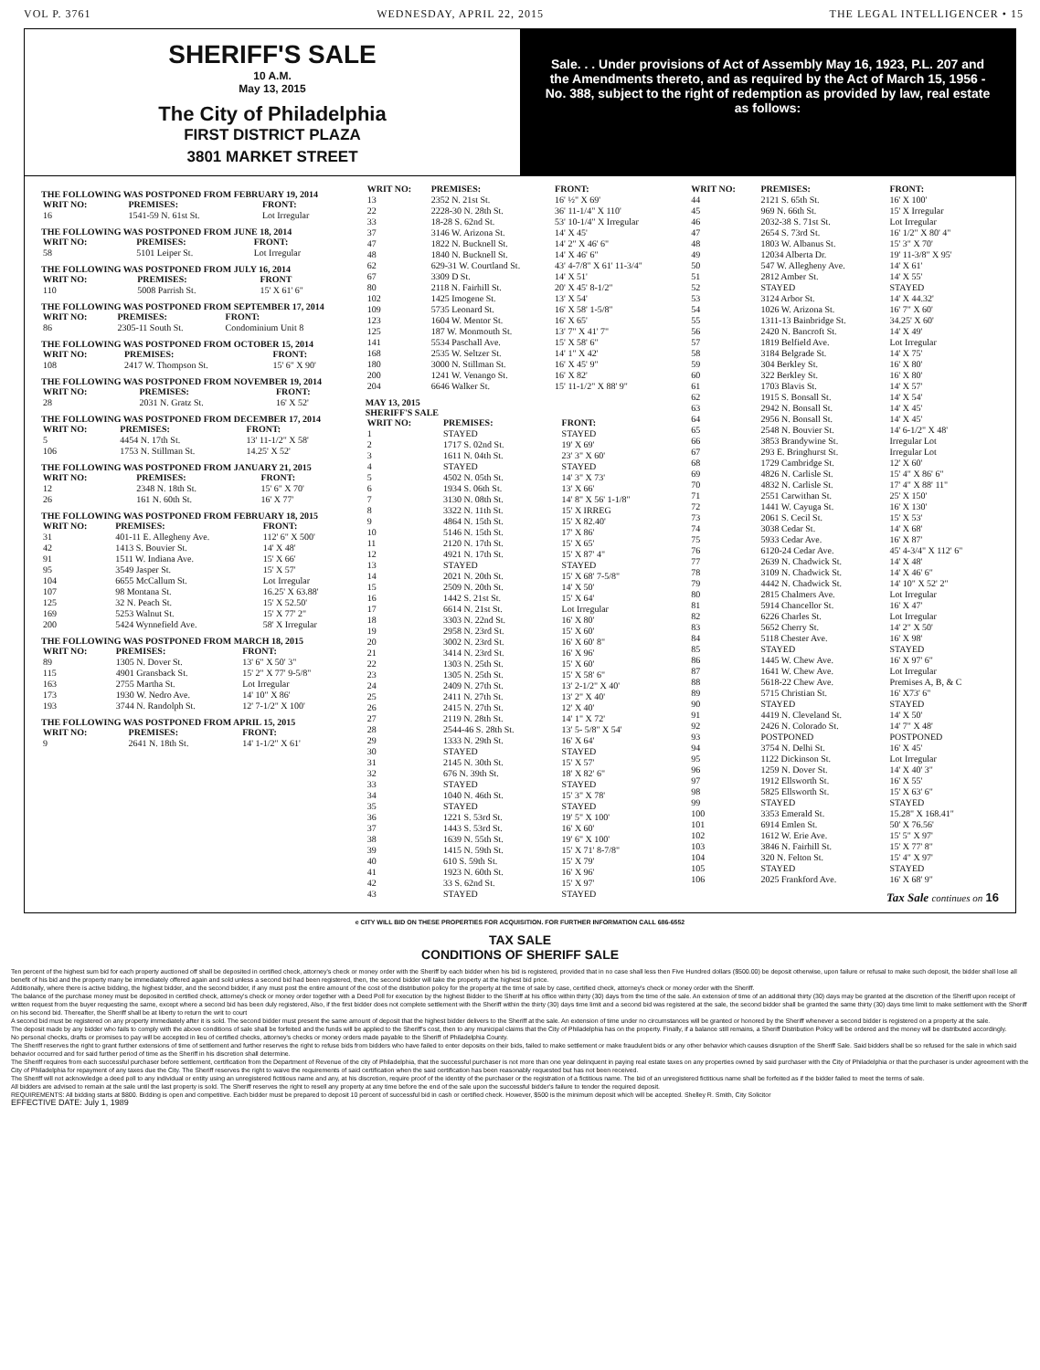VOL P. 3761 WEDNESDAY, APRIL 22, 2015 THE LEGAL INTELLIGENCER • 15
SHERIFF'S SALE
10 A.M.
May 13, 2015
The City of Philadelphia
FIRST DISTRICT PLAZA
3801 MARKET STREET
Sale. . . Under provisions of Act of Assembly May 16, 1923, P.L. 207 and the Amendments thereto, and as required by the Act of March 15, 1956 - No. 388, subject to the right of redemption as provided by law, real estate as follows:
THE FOLLOWING WAS POSTPONED FROM FEBRUARY 19, 2014
| WRIT NO: | PREMISES: | FRONT: |
| --- | --- | --- |
| 16 | 1541-59 N. 61st St. | Lot Irregular |
THE FOLLOWING WAS POSTPONED FROM JUNE 18, 2014
| WRIT NO: | PREMISES: | FRONT: |
| --- | --- | --- |
| 58 | 5101 Leiper St. | Lot Irregular |
THE FOLLOWING WAS POSTPONED FROM JULY 16, 2014
| WRIT NO: | PREMISES: | FRONT |
| --- | --- | --- |
| 110 | 5008 Parrish St. | 15' X 61' 6" |
THE FOLLOWING WAS POSTPONED FROM SEPTEMBER 17, 2014
| WRIT NO: | PREMISES: | FRONT: |
| --- | --- | --- |
| 86 | 2305-11 South St. | Condominium Unit 8 |
THE FOLLOWING WAS POSTPONED FROM OCTOBER 15, 2014
| WRIT NO: | PREMISES: | FRONT: |
| --- | --- | --- |
| 108 | 2417 W. Thompson St. | 15' 6" X 90' |
THE FOLLOWING WAS POSTPONED FROM NOVEMBER 19, 2014
| WRIT NO: | PREMISES: | FRONT: |
| --- | --- | --- |
| 28 | 2031 N. Gratz St. | 16' X 52' |
THE FOLLOWING WAS POSTPONED FROM DECEMBER 17, 2014
| WRIT NO: | PREMISES: | FRONT: |
| --- | --- | --- |
| 5 | 4454 N. 17th St. | 13' 11-1/2" X 58' |
| 106 | 1753 N. Stillman St. | 14.25' X 52' |
THE FOLLOWING WAS POSTPONED FROM JANUARY 21, 2015
| WRIT NO: | PREMISES: | FRONT: |
| --- | --- | --- |
| 12 | 2348 N. 18th St. | 15' 6" X 70' |
| 26 | 161 N. 60th St. | 16' X 77' |
THE FOLLOWING WAS POSTPONED FROM FEBRUARY 18, 2015
| WRIT NO: | PREMISES: | FRONT: |
| --- | --- | --- |
| 31 | 401-11 E. Allegheny Ave. | 112' 6" X 500' |
| 42 | 1413 S. Bouvier St. | 14' X 48' |
| 91 | 1511 W. Indiana Ave. | 15' X 66' |
| 95 | 3549 Jasper St. | 15' X 57' |
| 104 | 6655 McCallum St. | Lot Irregular |
| 107 | 98 Montana St. | 16.25' X 63.88' |
| 125 | 32 N. Peach St. | 15' X 52.50' |
| 169 | 5253 Walnut St. | 15' X 77' 2" |
| 200 | 5424 Wynnefield Ave. | 58' X Irregular |
THE FOLLOWING WAS POSTPONED FROM MARCH 18, 2015
| WRIT NO: | PREMISES: | FRONT: |
| --- | --- | --- |
| 89 | 1305 N. Dover St. | 13' 6" X 50' 3" |
| 115 | 4901 Gransback St. | 15' 2" X 77' 9-5/8" |
| 163 | 2755 Martha St. | Lot Irregular |
| 173 | 1930 W. Nedro Ave. | 14' 10" X 86' |
| 193 | 3744 N. Randolph St. | 12' 7-1/2" X 100' |
THE FOLLOWING WAS POSTPONED FROM APRIL 15, 2015
| WRIT NO: | PREMISES: | FRONT: |
| --- | --- | --- |
| 9 | 2641 N. 18th St. | 14' 1-1/2" X 61' |
| WRIT NO: | PREMISES: | FRONT: |
| --- | --- | --- |
| 13 | 2352 N. 21st St. | 16' ½" X 69' |
| 22 | 2228-30 N. 28th St. | 36' 11-1/4" X 110' |
| 33 | 18-28 S. 62nd St. | 53' 10-1/4" X Irregular |
| 37 | 3146 W. Arizona St. | 14' X 45' |
| 47 | 1822 N. Bucknell St. | 14' 2" X 46' 6" |
| 48 | 1840 N. Bucknell St. | 14' X 46' 6" |
| 62 | 629-31 W. Courtland St. | 43' 4-7/8" X 61' 11-3/4" |
| 67 | 3309 D St. | 14' X 51' |
| 80 | 2118 N. Fairhill St. | 20' X 45' 8-1/2" |
| 102 | 1425 Imogene St. | 13' X 54' |
| 109 | 5735 Leonard St. | 16' X 58' 1-5/8" |
| 123 | 1604 W. Mentor St. | 16' X 65' |
| 125 | 187 W. Monmouth St. | 13' 7" X 41' 7" |
| 141 | 5534 Paschall Ave. | 15' X 58' 6" |
| 168 | 2535 W. Seltzer St. | 14' 1" X 42' |
| 180 | 3000 N. Stillman St. | 16' X 45' 9" |
| 200 | 1241 W. Venango St. | 16' X 82' |
| 204 | 6646 Walker St. | 15' 11-1/2" X 88' 9" |
MAY 13, 2015
SHERIFF'S SALE
| WRIT NO: | PREMISES: | FRONT: |
| --- | --- | --- |
| 1 | STAYED | STAYED |
| 2 | 1717 S. 02nd St. | 19' X 69' |
| 3 | 1611 N. 04th St. | 23' 3" X 60' |
| 4 | STAYED | STAYED |
| 5 | 4502 N. 05th St. | 14' 3" X 73' |
| 6 | 1934 S. 06th St. | 13' X 66' |
| 7 | 3130 N. 08th St. | 14' 8" X 56' 1-1/8" |
| 8 | 3322 N. 11th St. | 15' X IRREG |
| 9 | 4864 N. 15th St. | 15' X 82.40' |
| 10 | 5146 N. 15th St. | 17' X 86' |
| 11 | 2120 N. 17th St. | 15' X 65' |
| 12 | 4921 N. 17th St. | 15' X 87' 4" |
| 13 | STAYED | STAYED |
| 14 | 2021 N. 20th St. | 15' X 68' 7-5/8" |
| 15 | 2509 N. 20th St. | 14' X 50' |
| 16 | 1442 S. 21st St. | 15' X 64' |
| 17 | 6614 N. 21st St. | Lot Irregular |
| 18 | 3303 N. 22nd St. | 16' X 80' |
| 19 | 2958 N. 23rd St. | 15' X 60' |
| 20 | 3002 N. 23rd St. | 16' X 60' 8" |
| 21 | 3414 N. 23rd St. | 16' X 96' |
| 22 | 1303 N. 25th St. | 15' X 60' |
| 23 | 1305 N. 25th St. | 15' X 58' 6" |
| 24 | 2409 N. 27th St. | 13' 2-1/2" X 40' |
| 25 | 2411 N. 27th St. | 13' 2" X 40' |
| 26 | 2415 N. 27th St. | 12' X 40' |
| 27 | 2119 N. 28th St. | 14' 1" X 72' |
| 28 | 2544-46 S. 28th St. | 13' 5- 5/8" X 54' |
| 29 | 1333 N. 29th St. | 16' X 64' |
| 30 | STAYED | STAYED |
| 31 | 2145 N. 30th St. | 15' X 57' |
| 32 | 676 N. 39th St. | 18' X 82' 6" |
| 33 | STAYED | STAYED |
| 34 | 1040 N. 46th St. | 15' 3" X 78' |
| 35 | STAYED | STAYED |
| 36 | 1221 S. 53rd St. | 19' 5" X 100' |
| 37 | 1443 S. 53rd St. | 16' X 60' |
| 38 | 1639 N. 55th St. | 19' 6" X 100' |
| 39 | 1415 N. 59th St. | 15' X 71' 8-7/8" |
| 40 | 610 S. 59th St. | 15' X 79' |
| 41 | 1923 N. 60th St. | 16' X 96' |
| 42 | 33 S. 62nd St. | 15' X 97' |
| 43 | STAYED | STAYED |
| WRIT NO: | PREMISES: | FRONT: |
| --- | --- | --- |
| 44 | 2121 S. 65th St. | 16' X 100' |
| 45 | 969 N. 66th St. | 15' X Irregular |
| 46 | 2032-38 S. 71st St. | Lot Irregular |
| 47 | 2654 S. 73rd St. | 16' 1/2" X 80' 4" |
| 48 | 1803 W. Albanus St. | 15' 3" X 70' |
| 49 | 12034 Alberta Dr. | 19' 11-3/8" X 95' |
| 50 | 547 W. Allegheny Ave. | 14' X 61' |
| 51 | 2812 Amber St. | 14' X 55' |
| 52 | STAYED | STAYED |
| 53 | 3124 Arbor St. | 14' X 44.32' |
| 54 | 1026 W. Arizona St. | 16' 7" X 60' |
| 55 | 1311-13 Bainbridge St. | 34.25' X 60' |
| 56 | 2420 N. Bancroft St. | 14' X 49' |
| 57 | 1819 Belfield Ave. | Lot Irregular |
| 58 | 3184 Belgrade St. | 14' X 75' |
| 59 | 304 Berkley St. | 16' X 80' |
| 60 | 322 Berkley St. | 16' X 80' |
| 61 | 1703 Blavis St. | 14' X 57' |
| 62 | 1915 S. Bonsall St. | 14' X 54' |
| 63 | 2942 N. Bonsall St. | 14' X 45' |
| 64 | 2956 N. Bonsall St. | 14' X 45' |
| 65 | 2548 N. Bouvier St. | 14' 6-1/2" X 48' |
| 66 | 3853 Brandywine St. | Irregular Lot |
| 67 | 293 E. Bringhurst St. | Irregular Lot |
| 68 | 1729 Cambridge St. | 12' X 60' |
| 69 | 4826 N. Carlisle St. | 15' 4" X 86' 6" |
| 70 | 4832 N. Carlisle St. | 17' 4" X 88' 11" |
| 71 | 2551 Carwithan St. | 25' X 150' |
| 72 | 1441 W. Cayuga St. | 16' X 130' |
| 73 | 2061 S. Cecil St. | 15' X 53' |
| 74 | 3038 Cedar St. | 14' X 68' |
| 75 | 5933 Cedar Ave. | 16' X 87' |
| 76 | 6120-24 Cedar Ave. | 45' 4-3/4" X 112' 6" |
| 77 | 2639 N. Chadwick St. | 14' X 48' |
| 78 | 3109 N. Chadwick St. | 14' X 46' 6" |
| 79 | 4442 N. Chadwick St. | 14' 10" X 52' 2" |
| 80 | 2815 Chalmers Ave. | Lot Irregular |
| 81 | 5914 Chancellor St. | 16' X 47' |
| 82 | 6226 Charles St. | Lot Irregular |
| 83 | 5652 Cherry St. | 14' 2" X 50' |
| 84 | 5118 Chester Ave. | 16' X 98' |
| 85 | STAYED | STAYED |
| 86 | 1445 W. Chew Ave. | 16' X 97' 6" |
| 87 | 1641 W. Chew Ave. | Lot Irregular |
| 88 | 5618-22 Chew Ave. | Premises A, B, & C |
| 89 | 5715 Christian St. | 16' X73' 6" |
| 90 | STAYED | STAYED |
| 91 | 4419 N. Cleveland St. | 14' X 50' |
| 92 | 2426 N. Colorado St. | 14' 7" X 48' |
| 93 | POSTPONED | POSTPONED |
| 94 | 3754 N. Delhi St. | 16' X 45' |
| 95 | 1122 Dickinson St. | Lot Irregular |
| 96 | 1259 N. Dover St. | 14' X 40' 3" |
| 97 | 1912 Ellsworth St. | 16' X 55' |
| 98 | 5825 Ellsworth St. | 15' X 63' 6" |
| 99 | STAYED | STAYED |
| 100 | 3353 Emerald St. | 15.28" X 168.41" |
| 101 | 6914 Emlen St. | 50' X 76.56' |
| 102 | 1612 W. Erie Ave. | 15' 5" X 97' |
| 103 | 3846 N. Fairhill St. | 15' X 77' 8" |
| 104 | 320 N. Felton St. | 15' 4" X 97' |
| 105 | STAYED | STAYED |
| 106 | 2025 Frankford Ave. | 16' X 68' 9" |
Tax Sale continues on 16
e CITY WILL BID ON THESE PROPERTIES FOR ACQUISITION. FOR FURTHER INFORMATION CALL 686-6552
TAX SALE
CONDITIONS OF SHERIFF SALE
Ten percent of the highest sum bid for each property auctioned off shall be deposited in certified check, attorney's check or money order with the Sheriff by each bidder when his bid is registered, provided that in no case shall less then Five Hundred dollars ($500.00) be deposit otherwise, upon failure or refusal to make such deposit, the bidder shall lose all benefit of his bid and the property many be immediately offered again and sold unless a second bid had been registered, then, the second bidder will take the property at the highest bid price.
Additionally, where there is active bidding, the highest bidder, and the second bidder, if any must post the entire amount of the cost of the distribution policy for the property at the time of sale by case, certified check, attorney's check or money order with the Sheriff.
The balance of the purchase money must be deposited in certified check, attorney's check or money order together with a Deed Poll for execution by the highest Bidder to the Sheriff at his office within thirty (30) days from the time of the sale. An extension of time of an additional thirty (30) days may be granted at the discretion of the Sheriff upon receipt of written request from the buyer requesting the same, except where a second bid has been duly registered, Also, if the first bidder does not complete settlement with the Sheriff within the thirty (30) days time limit and a second bid was registered at the sale, the second bidder shall be granted the same thirty (30) days time limit to make settlement with the Sheriff on his second bid. Thereafter, the Sheriff shall be at liberty to return the writ to court
A second bid must be registered on any property immediately after it is sold. The second bidder must present the same amount of deposit that the highest bidder delivers to the Sheriff at the sale. An extension of time under no circumstances will be granted or honored by the Sheriff whenever a second bidder is registered on a property at the sale.
The deposit made by any bidder who fails to comply with the above conditions of sale shall be forfeited and the funds will be applied to the Sheriff's cost, then to any municipal claims that the City of Philadelphia has on the property. Finally, if a balance still remains, a Sheriff Distribution Policy will be ordered and the money will be distributed accordingly.
No personal checks, drafts or promises to pay will be accepted in lieu of certified checks, attorney's checks or money orders made payable to the Sheriff of Philadelphia County.
The Sheriff reserves the right to grant further extensions of time of settlement and further reserves the right to refuse bids from bidders who have failed to enter deposits on their bids, failed to make settlement or make fraudulent bids or any other behavior which causes disruption of the Sheriff Sale. Said bidders shall be so refused for the sale in which said behavior occurred and for said further period of time as the Sheriff in his discretion shall determine.
The Sheriff requires from each successful purchaser before settlement, certification from the Department of Revenue of the city of Philadelphia, that the successful purchaser is not more than one year delinquent in paying real estate taxes on any properties owned by said purchaser with the City of Philadelphia or that the purchaser is under agreement with the City of Philadelphia for repayment of any taxes due the City. The Sheriff reserves the right to waive the requirements of said certification when the said certification has been reasonably requested but has not been received.
The Sheriff will not acknowledge a deed poll to any individual or entity using an unregistered fictitious name and any, at his discretion, require proof of the identity of the purchaser or the registration of a fictitious name. The bid of an unregistered fictitious name shall be forfeited as if the bidder failed to meet the terms of sale.
All bidders are advised to remain at the sale until the last property is sold. The Sheriff reserves the right to resell any property at any time before the end of the sale upon the successful bidder's failure to tender the required deposit.
REQUIREMENTS: All bidding starts at $800. Bidding is open and competitive. Each bidder must be prepared to deposit 10 percent of successful bid in cash or certified check. However, $500 is the minimum deposit which will be accepted. Shelley R. Smith, City Solicitor
EFFECTIVE DATE: July 1, 1989